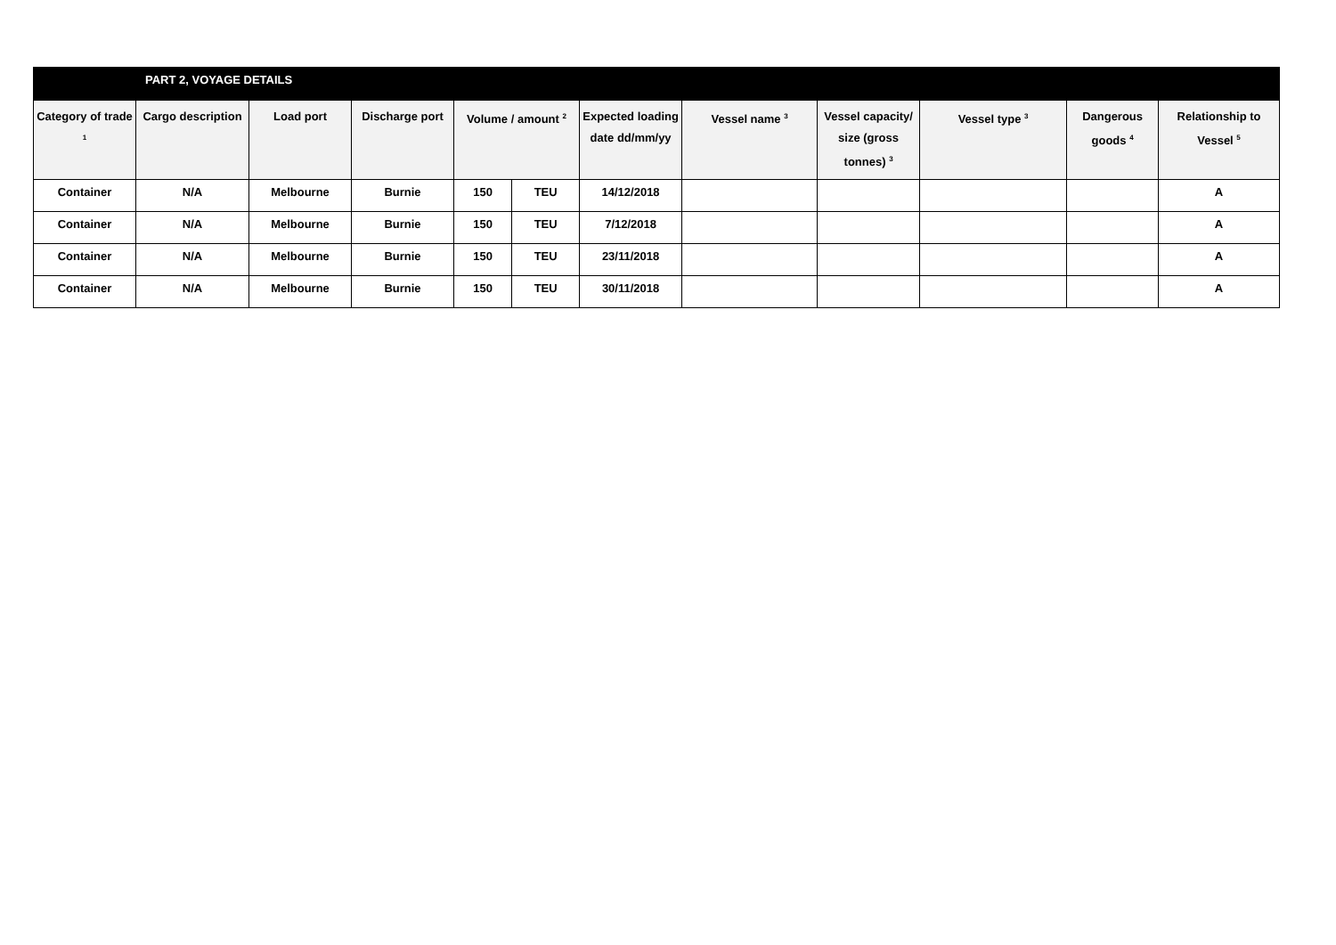| | PART 2, VOYAGE DETAILS | | | | | | | | | | |
| Category of trade <sup>1</sup> | Cargo description | Load port | Discharge port | Volume / amount <sup>2</sup> | | Expected loading date dd/mm/yy | Vessel name <sup>3</sup> | Vessel capacity/ size (gross tonnes) <sup>3</sup> | Vessel type <sup>3</sup> | Dangerous goods <sup>4</sup> | Relationship to Vessel <sup>5</sup> |
| Container | N/A | Melbourne | Burnie | 150 | TEU | 14/12/2018 | | | | | A |
| Container | N/A | Melbourne | Burnie | 150 | TEU | 7/12/2018 | | | | | A |
| Container | N/A | Melbourne | Burnie | 150 | TEU | 23/11/2018 | | | | | A |
| Container | N/A | Melbourne | Burnie | 150 | TEU | 30/11/2018 | | | | | A |